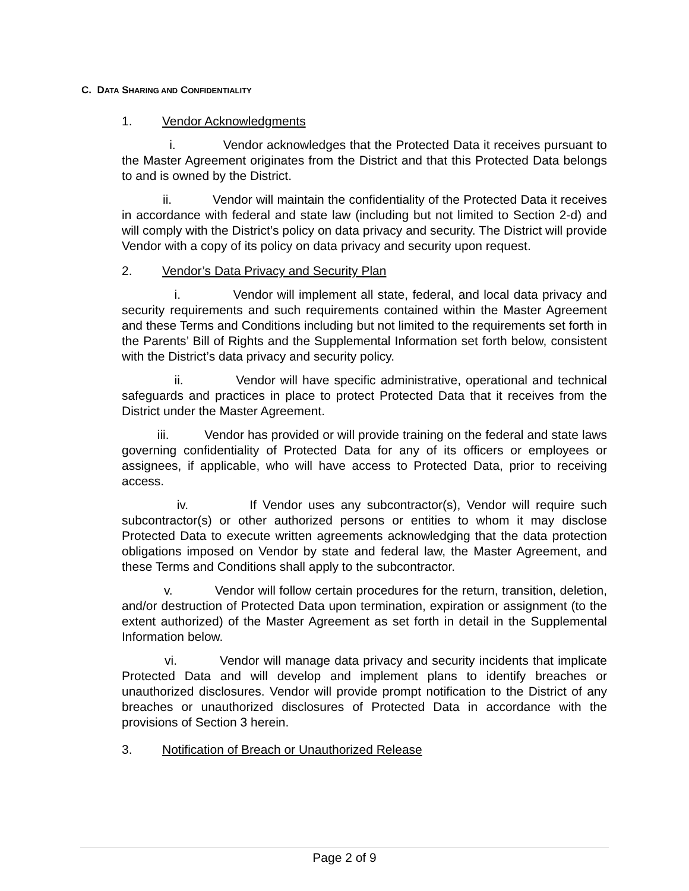C. DATA SHARING AND CONFIDENTIALITY
1. Vendor Acknowledgments
i. Vendor acknowledges that the Protected Data it receives pursuant to the Master Agreement originates from the District and that this Protected Data belongs to and is owned by the District.
ii. Vendor will maintain the confidentiality of the Protected Data it receives in accordance with federal and state law (including but not limited to Section 2-d) and will comply with the District’s policy on data privacy and security. The District will provide Vendor with a copy of its policy on data privacy and security upon request.
2. Vendor’s Data Privacy and Security Plan
i. Vendor will implement all state, federal, and local data privacy and security requirements and such requirements contained within the Master Agreement and these Terms and Conditions including but not limited to the requirements set forth in the Parents’ Bill of Rights and the Supplemental Information set forth below, consistent with the District’s data privacy and security policy.
ii. Vendor will have specific administrative, operational and technical safeguards and practices in place to protect Protected Data that it receives from the District under the Master Agreement.
iii. Vendor has provided or will provide training on the federal and state laws governing confidentiality of Protected Data for any of its officers or employees or assignees, if applicable, who will have access to Protected Data, prior to receiving access.
iv. If Vendor uses any subcontractor(s), Vendor will require such subcontractor(s) or other authorized persons or entities to whom it may disclose Protected Data to execute written agreements acknowledging that the data protection obligations imposed on Vendor by state and federal law, the Master Agreement, and these Terms and Conditions shall apply to the subcontractor.
v. Vendor will follow certain procedures for the return, transition, deletion, and/or destruction of Protected Data upon termination, expiration or assignment (to the extent authorized) of the Master Agreement as set forth in detail in the Supplemental Information below.
vi. Vendor will manage data privacy and security incidents that implicate Protected Data and will develop and implement plans to identify breaches or unauthorized disclosures. Vendor will provide prompt notification to the District of any breaches or unauthorized disclosures of Protected Data in accordance with the provisions of Section 3 herein.
3. Notification of Breach or Unauthorized Release
Page 2 of 9